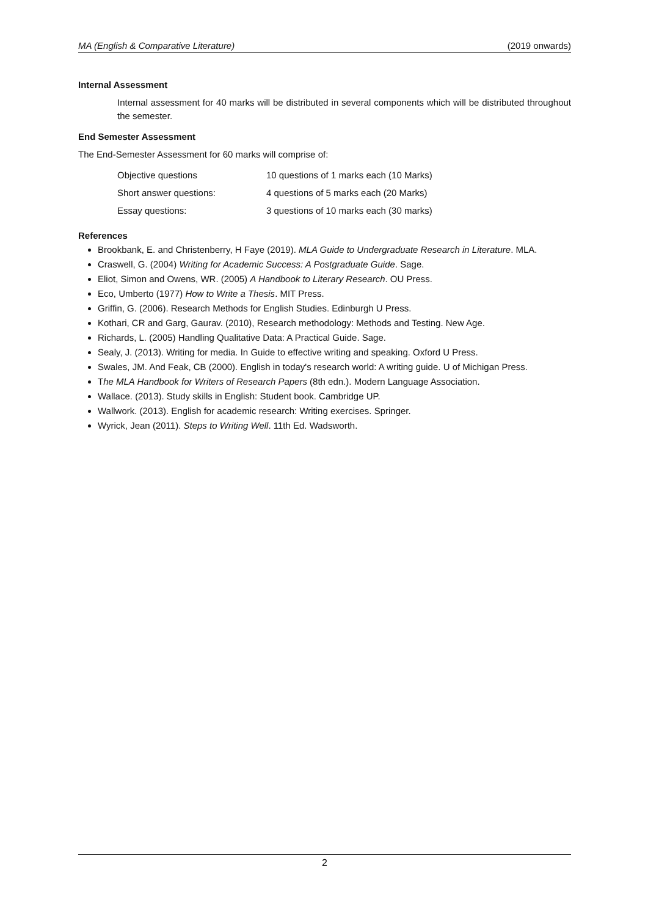MA (English & Comparative Literature) (2019 onwards)
Internal Assessment
Internal assessment for 40 marks will be distributed in several components which will be distributed throughout the semester.
End Semester Assessment
The End-Semester Assessment for 60 marks will comprise of:
| Objective questions | 10 questions of 1 marks each (10 Marks) |
| Short answer questions: | 4 questions of 5 marks each (20 Marks) |
| Essay questions: | 3 questions of 10 marks each (30 marks) |
References
Brookbank, E. and Christenberry, H Faye (2019). MLA Guide to Undergraduate Research in Literature. MLA.
Craswell, G. (2004) Writing for Academic Success: A Postgraduate Guide. Sage.
Eliot, Simon and Owens, WR. (2005) A Handbook to Literary Research. OU Press.
Eco, Umberto (1977) How to Write a Thesis. MIT Press.
Griffin, G. (2006). Research Methods for English Studies. Edinburgh U Press.
Kothari, CR and Garg, Gaurav. (2010), Research methodology: Methods and Testing. New Age.
Richards, L. (2005) Handling Qualitative Data: A Practical Guide. Sage.
Sealy, J. (2013). Writing for media. In Guide to effective writing and speaking. Oxford U Press.
Swales, JM. And Feak, CB (2000). English in today's research world: A writing guide. U of Michigan Press.
The MLA Handbook for Writers of Research Papers (8th edn.). Modern Language Association.
Wallace. (2013). Study skills in English: Student book. Cambridge UP.
Wallwork. (2013). English for academic research: Writing exercises. Springer.
Wyrick, Jean (2011). Steps to Writing Well. 11th Ed. Wadsworth.
2